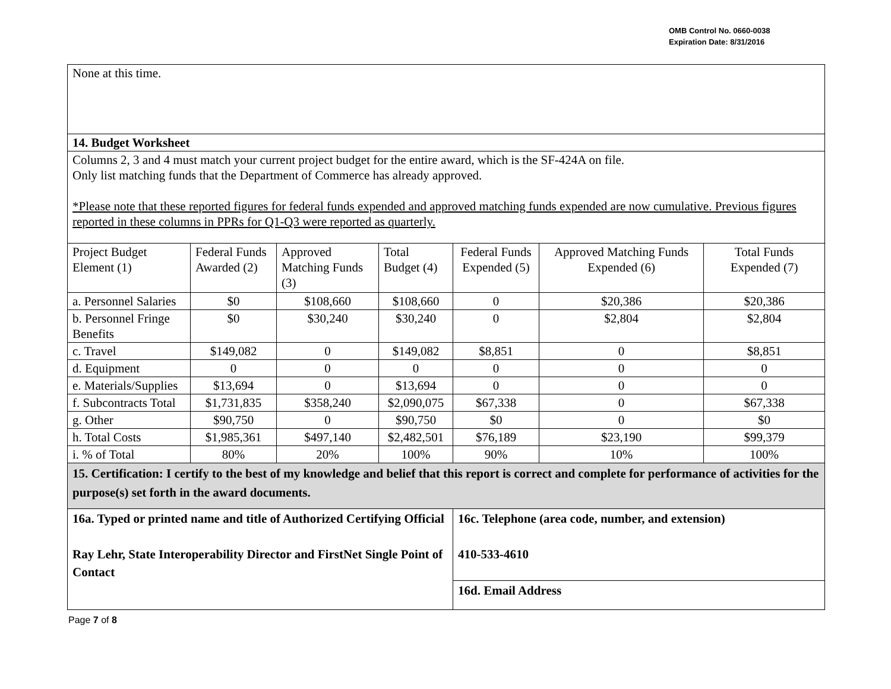OMB Control No. 0660-0038
Expiration Date: 8/31/2016
| None at this time. | | | | | | |
| 14. Budget Worksheet | | | | | | |
| Columns 2, 3 and 4 must match your current project budget for the entire award, which is the SF-424A on file. Only list matching funds that the Department of Commerce has already approved. *Please note that these reported figures for federal funds expended and approved matching funds expended are now cumulative. Previous figures reported in these columns in PPRs for Q1-Q3 were reported as quarterly. | | | | | | |
| Project Budget Element (1) | Federal Funds Awarded (2) | Approved Matching Funds (3) | Total Budget (4) | Federal Funds Expended (5) | Approved Matching Funds Expended (6) | Total Funds Expended (7) |
| a. Personnel Salaries | $0 | $108,660 | $108,660 | 0 | $20,386 | $20,386 |
| b. Personnel Fringe Benefits | $0 | $30,240 | $30,240 | 0 | $2,804 | $2,804 |
| c. Travel | $149,082 | 0 | $149,082 | $8,851 | 0 | $8,851 |
| d. Equipment | 0 | 0 | 0 | 0 | 0 | 0 |
| e. Materials/Supplies | $13,694 | 0 | $13,694 | 0 | 0 | 0 |
| f. Subcontracts Total | $1,731,835 | $358,240 | $2,090,075 | $67,338 | 0 | $67,338 |
| g. Other | $90,750 | 0 | $90,750 | $0 | 0 | $0 |
| h. Total Costs | $1,985,361 | $497,140 | $2,482,501 | $76,189 | $23,190 | $99,379 |
| i. % of Total | 80% | 20% | 100% | 90% | 10% | 100% |
| 15. Certification: I certify to the best of my knowledge and belief that this report is correct and complete for performance of activities for the purpose(s) set forth in the award documents. | | | | | | |
| 16a. Typed or printed name and title of Authorized Certifying Official Ray Lehr, State Interoperability Director and FirstNet Single Point of Contact | | | | 16c. Telephone (area code, number, and extension) 410-533-4610 | | |
| | | | | 16d. Email Address | | |
Page 7 of 8